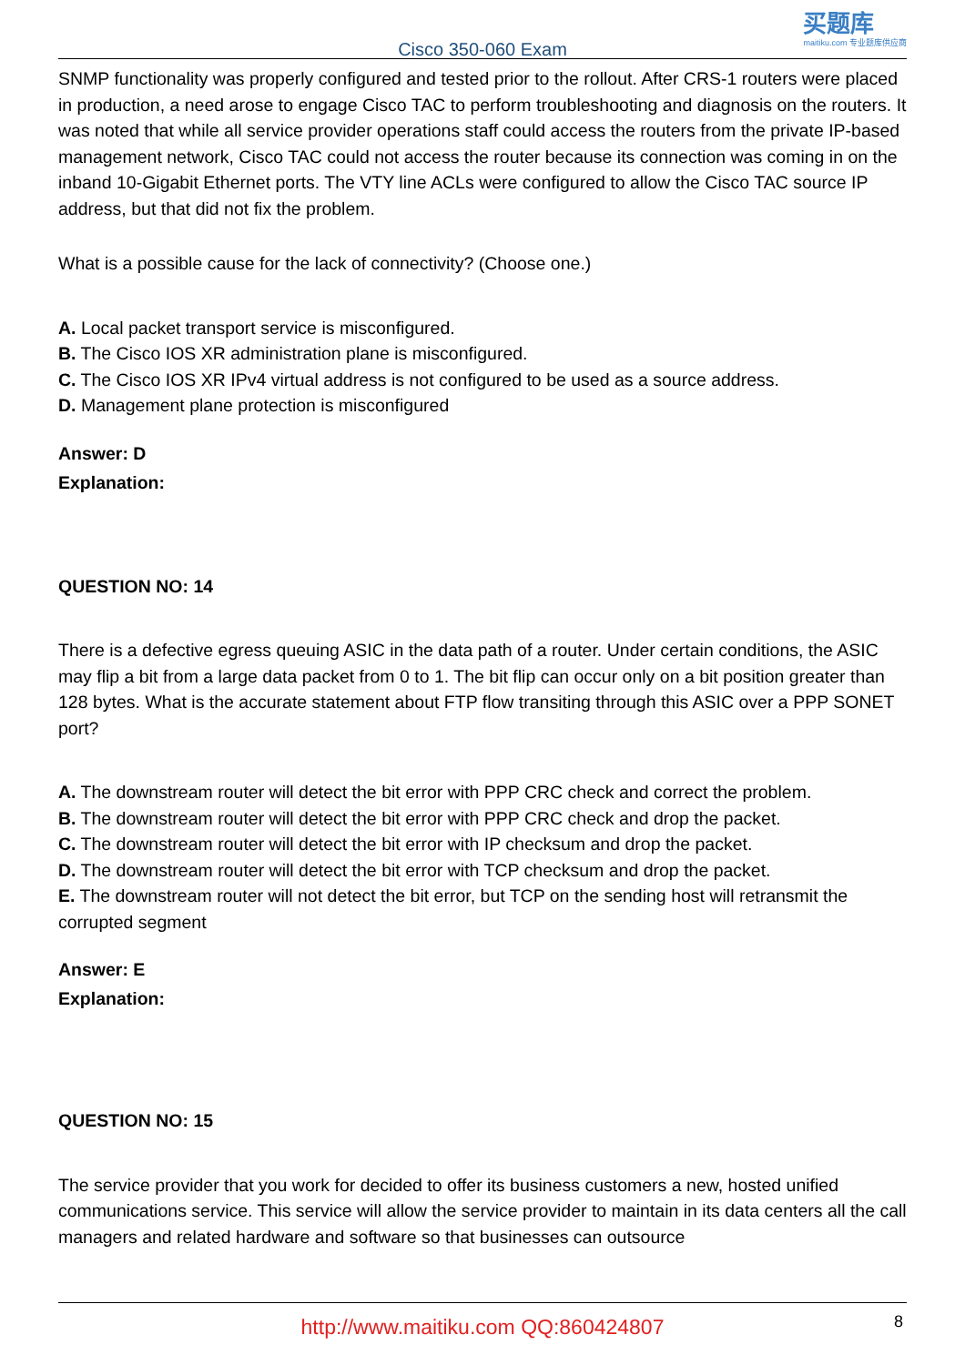Cisco 350-060 Exam
买题库
maitiku.com 专业题库供应商
SNMP functionality was properly configured and tested prior to the rollout. After CRS-1 routers were placed in production, a need arose to engage Cisco TAC to perform troubleshooting and diagnosis on the routers. It was noted that while all service provider operations staff could access the routers from the private IP-based management network, Cisco TAC could not access the router because its connection was coming in on the inband 10-Gigabit Ethernet ports. The VTY line ACLs were configured to allow the Cisco TAC source IP address, but that did not fix the problem.
What is a possible cause for the lack of connectivity? (Choose one.)
A. Local packet transport service is misconfigured.
B. The Cisco IOS XR administration plane is misconfigured.
C. The Cisco IOS XR IPv4 virtual address is not configured to be used as a source address.
D. Management plane protection is misconfigured
Answer: D
Explanation:
QUESTION NO: 14
There is a defective egress queuing ASIC in the data path of a router. Under certain conditions, the ASIC may flip a bit from a large data packet from 0 to 1. The bit flip can occur only on a bit position greater than 128 bytes. What is the accurate statement about FTP flow transiting through this ASIC over a PPP SONET port?
A. The downstream router will detect the bit error with PPP CRC check and correct the problem.
B. The downstream router will detect the bit error with PPP CRC check and drop the packet.
C. The downstream router will detect the bit error with IP checksum and drop the packet.
D. The downstream router will detect the bit error with TCP checksum and drop the packet.
E. The downstream router will not detect the bit error, but TCP on the sending host will retransmit the corrupted segment
Answer: E
Explanation:
QUESTION NO: 15
The service provider that you work for decided to offer its business customers a new, hosted unified communications service. This service will allow the service provider to maintain in its data centers all the call managers and related hardware and software so that businesses can outsource
http://www.maitiku.com QQ:860424807
8